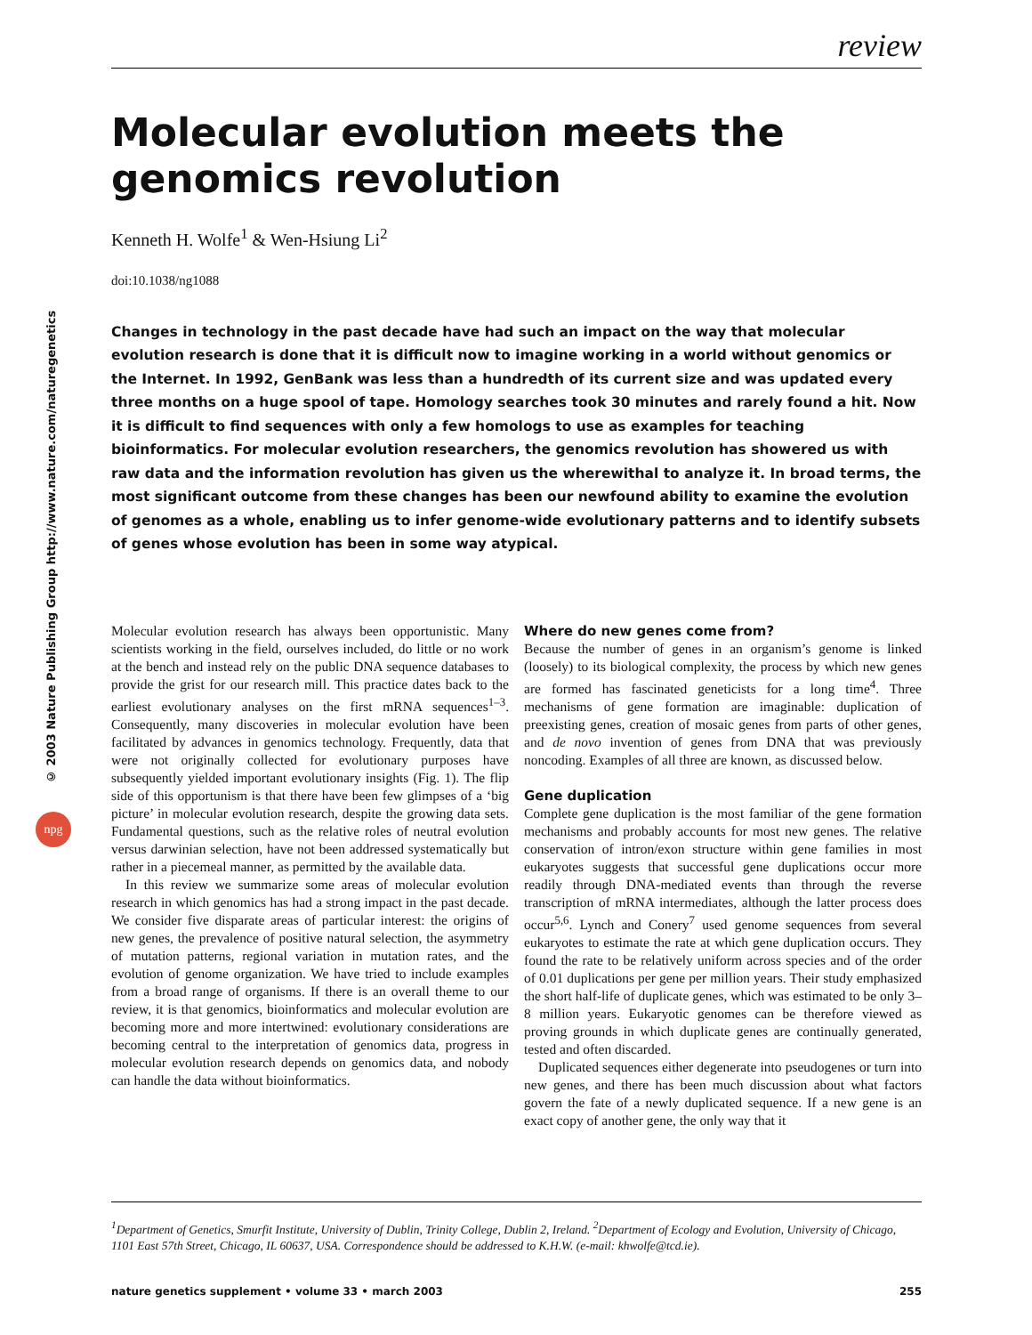© 2003 Nature Publishing Group http://www.nature.com/naturegenetics
npg
review
Molecular evolution meets the genomics revolution
Kenneth H. Wolfe<sup>1</sup> & Wen-Hsiung Li<sup>2</sup>
doi:10.1038/ng1088
Changes in technology in the past decade have had such an impact on the way that molecular evolution research is done that it is difficult now to imagine working in a world without genomics or the Internet. In 1992, GenBank was less than a hundredth of its current size and was updated every three months on a huge spool of tape. Homology searches took 30 minutes and rarely found a hit. Now it is difficult to find sequences with only a few homologs to use as examples for teaching bioinformatics. For molecular evolution researchers, the genomics revolution has showered us with raw data and the information revolution has given us the wherewithal to analyze it. In broad terms, the most significant outcome from these changes has been our newfound ability to examine the evolution of genomes as a whole, enabling us to infer genome-wide evolutionary patterns and to identify subsets of genes whose evolution has been in some way atypical.
Molecular evolution research has always been opportunistic. Many scientists working in the field, ourselves included, do little or no work at the bench and instead rely on the public DNA sequence databases to provide the grist for our research mill. This practice dates back to the earliest evolutionary analyses on the first mRNA sequences<sup>1–3</sup>. Consequently, many discoveries in molecular evolution have been facilitated by advances in genomics technology. Frequently, data that were not originally collected for evolutionary purposes have subsequently yielded important evolutionary insights (Fig. 1). The flip side of this opportunism is that there have been few glimpses of a ‘big picture’ in molecular evolution research, despite the growing data sets. Fundamental questions, such as the relative roles of neutral evolution versus darwinian selection, have not been addressed systematically but rather in a piecemeal manner, as permitted by the available data.
In this review we summarize some areas of molecular evolution research in which genomics has had a strong impact in the past decade. We consider five disparate areas of particular interest: the origins of new genes, the prevalence of positive natural selection, the asymmetry of mutation patterns, regional variation in mutation rates, and the evolution of genome organization. We have tried to include examples from a broad range of organisms. If there is an overall theme to our review, it is that genomics, bioinformatics and molecular evolution are becoming more and more intertwined: evolutionary considerations are becoming central to the interpretation of genomics data, progress in molecular evolution research depends on genomics data, and nobody can handle the data without bioinformatics.
Where do new genes come from?
Because the number of genes in an organism’s genome is linked (loosely) to its biological complexity, the process by which new genes are formed has fascinated geneticists for a long time<sup>4</sup>. Three mechanisms of gene formation are imaginable: duplication of preexisting genes, creation of mosaic genes from parts of other genes, and de novo invention of genes from DNA that was previously noncoding. Examples of all three are known, as discussed below.
Gene duplication
Complete gene duplication is the most familiar of the gene formation mechanisms and probably accounts for most new genes. The relative conservation of intron/exon structure within gene families in most eukaryotes suggests that successful gene duplications occur more readily through DNA-mediated events than through the reverse transcription of mRNA intermediates, although the latter process does occur<sup>5,6</sup>. Lynch and Conery<sup>7</sup> used genome sequences from several eukaryotes to estimate the rate at which gene duplication occurs. They found the rate to be relatively uniform across species and of the order of 0.01 duplications per gene per million years. Their study emphasized the short half-life of duplicate genes, which was estimated to be only 3–8 million years. Eukaryotic genomes can be therefore viewed as proving grounds in which duplicate genes are continually generated, tested and often discarded.
Duplicated sequences either degenerate into pseudogenes or turn into new genes, and there has been much discussion about what factors govern the fate of a newly duplicated sequence. If a new gene is an exact copy of another gene, the only way that it
<sup>1</sup> Department of Genetics, Smurfit Institute, University of Dublin, Trinity College, Dublin 2, Ireland. <sup>2</sup>Department of Ecology and Evolution, University of Chicago, 1101 East 57th Street, Chicago, IL 60637, USA. Correspondence should be addressed to K.H.W. (e-mail: khwolfe@tcd.ie).
nature genetics supplement • volume 33 • march 2003 255